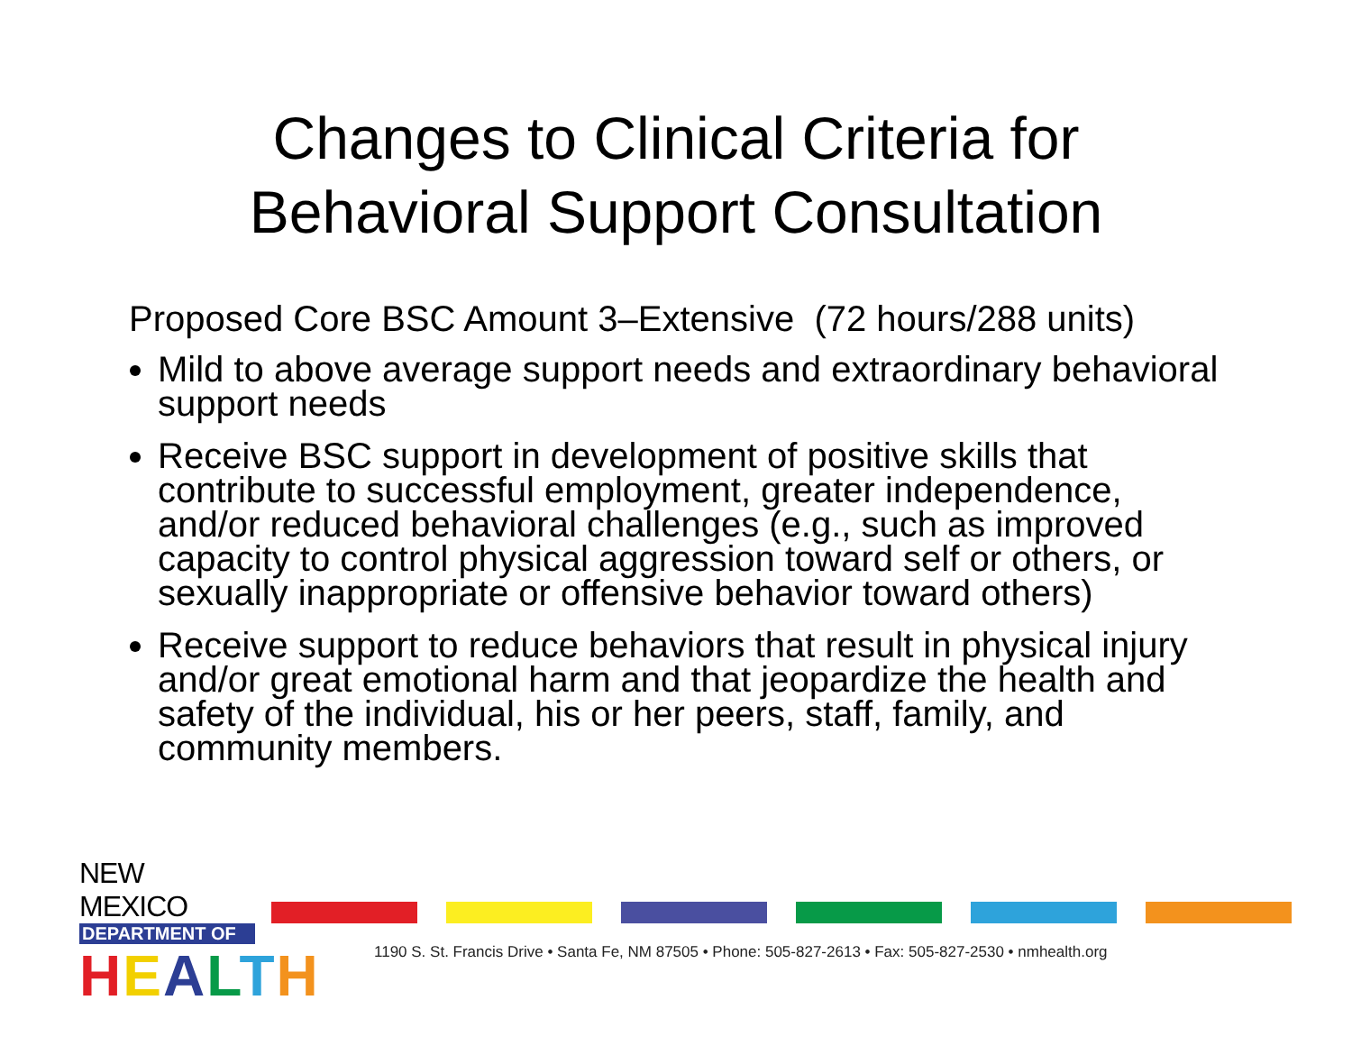Changes to Clinical Criteria for
Behavioral Support Consultation
Proposed Core BSC Amount 3–Extensive (72 hours/288 units)
Mild to above average support needs and extraordinary behavioral support needs
Receive BSC support in development of positive skills that contribute to successful employment, greater independence, and/or reduced behavioral challenges (e.g., such as improved capacity to control physical aggression toward self or others, or sexually inappropriate or offensive behavior toward others)
Receive support to reduce behaviors that result in physical injury and/or great emotional harm and that jeopardize the health and safety of the individual, his or her peers, staff, family, and community members.
NEW MEXICO
DEPARTMENT OF
HEALTH
1190 S. St. Francis Drive • Santa Fe, NM 87505 • Phone: 505-827-2613 • Fax: 505-827-2530 • nmhealth.org